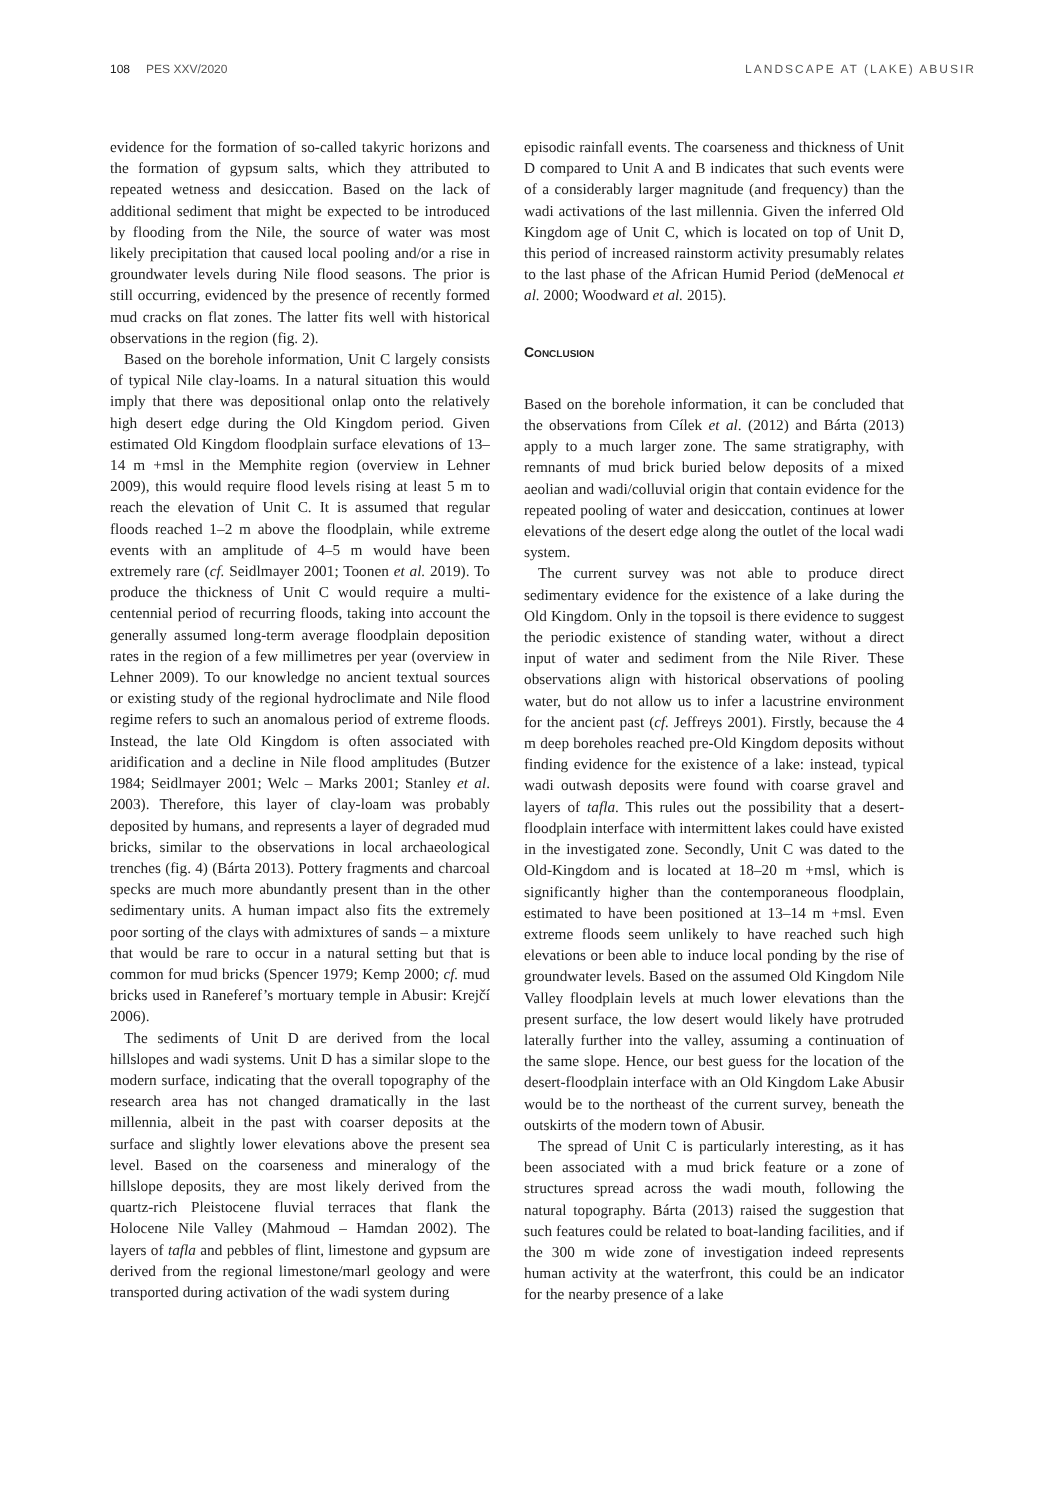108 PES XXV/2020 LANDSCAPE AT (LAKE) ABUSIR
evidence for the formation of so-called takyric horizons and the formation of gypsum salts, which they attributed to repeated wetness and desiccation. Based on the lack of additional sediment that might be expected to be introduced by flooding from the Nile, the source of water was most likely precipitation that caused local pooling and/or a rise in groundwater levels during Nile flood seasons. The prior is still occurring, evidenced by the presence of recently formed mud cracks on flat zones. The latter fits well with historical observations in the region (fig. 2).
Based on the borehole information, Unit C largely consists of typical Nile clay-loams. In a natural situation this would imply that there was depositional onlap onto the relatively high desert edge during the Old Kingdom period. Given estimated Old Kingdom floodplain surface elevations of 13–14 m +msl in the Memphite region (overview in Lehner 2009), this would require flood levels rising at least 5 m to reach the elevation of Unit C. It is assumed that regular floods reached 1–2 m above the floodplain, while extreme events with an amplitude of 4–5 m would have been extremely rare (cf. Seidlmayer 2001; Toonen et al. 2019). To produce the thickness of Unit C would require a multi-centennial period of recurring floods, taking into account the generally assumed long-term average floodplain deposition rates in the region of a few millimetres per year (overview in Lehner 2009). To our knowledge no ancient textual sources or existing study of the regional hydroclimate and Nile flood regime refers to such an anomalous period of extreme floods. Instead, the late Old Kingdom is often associated with aridification and a decline in Nile flood amplitudes (Butzer 1984; Seidlmayer 2001; Welc – Marks 2001; Stanley et al. 2003). Therefore, this layer of clay-loam was probably deposited by humans, and represents a layer of degraded mud bricks, similar to the observations in local archaeological trenches (fig. 4) (Bárta 2013). Pottery fragments and charcoal specks are much more abundantly present than in the other sedimentary units. A human impact also fits the extremely poor sorting of the clays with admixtures of sands – a mixture that would be rare to occur in a natural setting but that is common for mud bricks (Spencer 1979; Kemp 2000; cf. mud bricks used in Raneferef’s mortuary temple in Abusir: Krejčí 2006).
The sediments of Unit D are derived from the local hillslopes and wadi systems. Unit D has a similar slope to the modern surface, indicating that the overall topography of the research area has not changed dramatically in the last millennia, albeit in the past with coarser deposits at the surface and slightly lower elevations above the present sea level. Based on the coarseness and mineralogy of the hillslope deposits, they are most likely derived from the quartz-rich Pleistocene fluvial terraces that flank the Holocene Nile Valley (Mahmoud – Hamdan 2002). The layers of tafla and pebbles of flint, limestone and gypsum are derived from the regional limestone/marl geology and were transported during activation of the wadi system during
episodic rainfall events. The coarseness and thickness of Unit D compared to Unit A and B indicates that such events were of a considerably larger magnitude (and frequency) than the wadi activations of the last millennia. Given the inferred Old Kingdom age of Unit C, which is located on top of Unit D, this period of increased rainstorm activity presumably relates to the last phase of the African Humid Period (deMenocal et al. 2000; Woodward et al. 2015).
Conclusion
Based on the borehole information, it can be concluded that the observations from Cílek et al. (2012) and Bárta (2013) apply to a much larger zone. The same stratigraphy, with remnants of mud brick buried below deposits of a mixed aeolian and wadi/colluvial origin that contain evidence for the repeated pooling of water and desiccation, continues at lower elevations of the desert edge along the outlet of the local wadi system.
The current survey was not able to produce direct sedimentary evidence for the existence of a lake during the Old Kingdom. Only in the topsoil is there evidence to suggest the periodic existence of standing water, without a direct input of water and sediment from the Nile River. These observations align with historical observations of pooling water, but do not allow us to infer a lacustrine environment for the ancient past (cf. Jeffreys 2001). Firstly, because the 4 m deep boreholes reached pre-Old Kingdom deposits without finding evidence for the existence of a lake: instead, typical wadi outwash deposits were found with coarse gravel and layers of tafla. This rules out the possibility that a desert-floodplain interface with intermittent lakes could have existed in the investigated zone. Secondly, Unit C was dated to the Old-Kingdom and is located at 18–20 m +msl, which is significantly higher than the contemporaneous floodplain, estimated to have been positioned at 13–14 m +msl. Even extreme floods seem unlikely to have reached such high elevations or been able to induce local ponding by the rise of groundwater levels. Based on the assumed Old Kingdom Nile Valley floodplain levels at much lower elevations than the present surface, the low desert would likely have protruded laterally further into the valley, assuming a continuation of the same slope. Hence, our best guess for the location of the desert-floodplain interface with an Old Kingdom Lake Abusir would be to the northeast of the current survey, beneath the outskirts of the modern town of Abusir.
The spread of Unit C is particularly interesting, as it has been associated with a mud brick feature or a zone of structures spread across the wadi mouth, following the natural topography. Bárta (2013) raised the suggestion that such features could be related to boat-landing facilities, and if the 300 m wide zone of investigation indeed represents human activity at the waterfront, this could be an indicator for the nearby presence of a lake